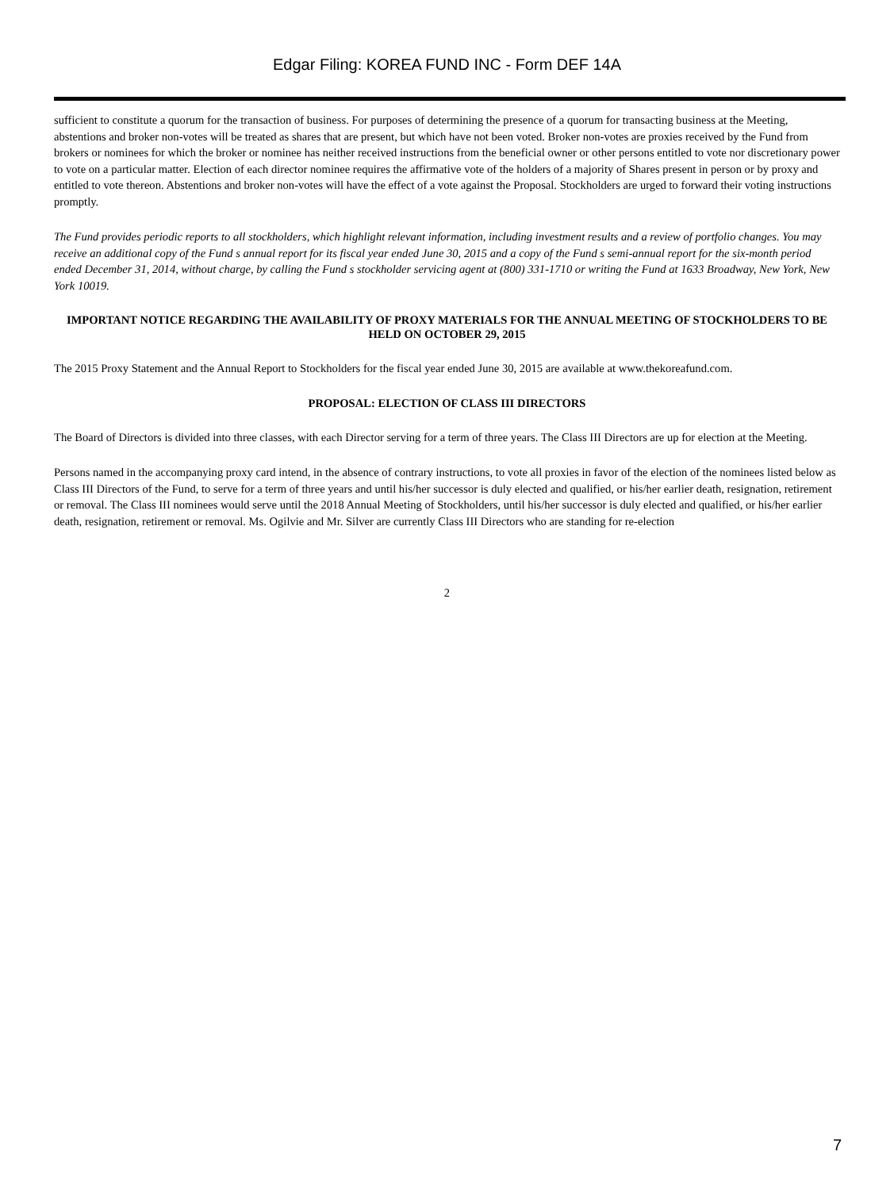Edgar Filing: KOREA FUND INC - Form DEF 14A
sufficient to constitute a quorum for the transaction of business. For purposes of determining the presence of a quorum for transacting business at the Meeting, abstentions and broker non-votes will be treated as shares that are present, but which have not been voted. Broker non-votes are proxies received by the Fund from brokers or nominees for which the broker or nominee has neither received instructions from the beneficial owner or other persons entitled to vote nor discretionary power to vote on a particular matter. Election of each director nominee requires the affirmative vote of the holders of a majority of Shares present in person or by proxy and entitled to vote thereon. Abstentions and broker non-votes will have the effect of a vote against the Proposal. Stockholders are urged to forward their voting instructions promptly.
The Fund provides periodic reports to all stockholders, which highlight relevant information, including investment results and a review of portfolio changes. You may receive an additional copy of the Fund s annual report for its fiscal year ended June 30, 2015 and a copy of the Fund s semi-annual report for the six-month period ended December 31, 2014, without charge, by calling the Fund s stockholder servicing agent at (800) 331-1710 or writing the Fund at 1633 Broadway, New York, New York 10019.
IMPORTANT NOTICE REGARDING THE AVAILABILITY OF PROXY MATERIALS FOR THE ANNUAL MEETING OF STOCKHOLDERS TO BE HELD ON OCTOBER 29, 2015
The 2015 Proxy Statement and the Annual Report to Stockholders for the fiscal year ended June 30, 2015 are available at www.thekoreafund.com.
PROPOSAL: ELECTION OF CLASS III DIRECTORS
The Board of Directors is divided into three classes, with each Director serving for a term of three years. The Class III Directors are up for election at the Meeting.
Persons named in the accompanying proxy card intend, in the absence of contrary instructions, to vote all proxies in favor of the election of the nominees listed below as Class III Directors of the Fund, to serve for a term of three years and until his/her successor is duly elected and qualified, or his/her earlier death, resignation, retirement or removal. The Class III nominees would serve until the 2018 Annual Meeting of Stockholders, until his/her successor is duly elected and qualified, or his/her earlier death, resignation, retirement or removal. Ms. Ogilvie and Mr. Silver are currently Class III Directors who are standing for re-election
2
7